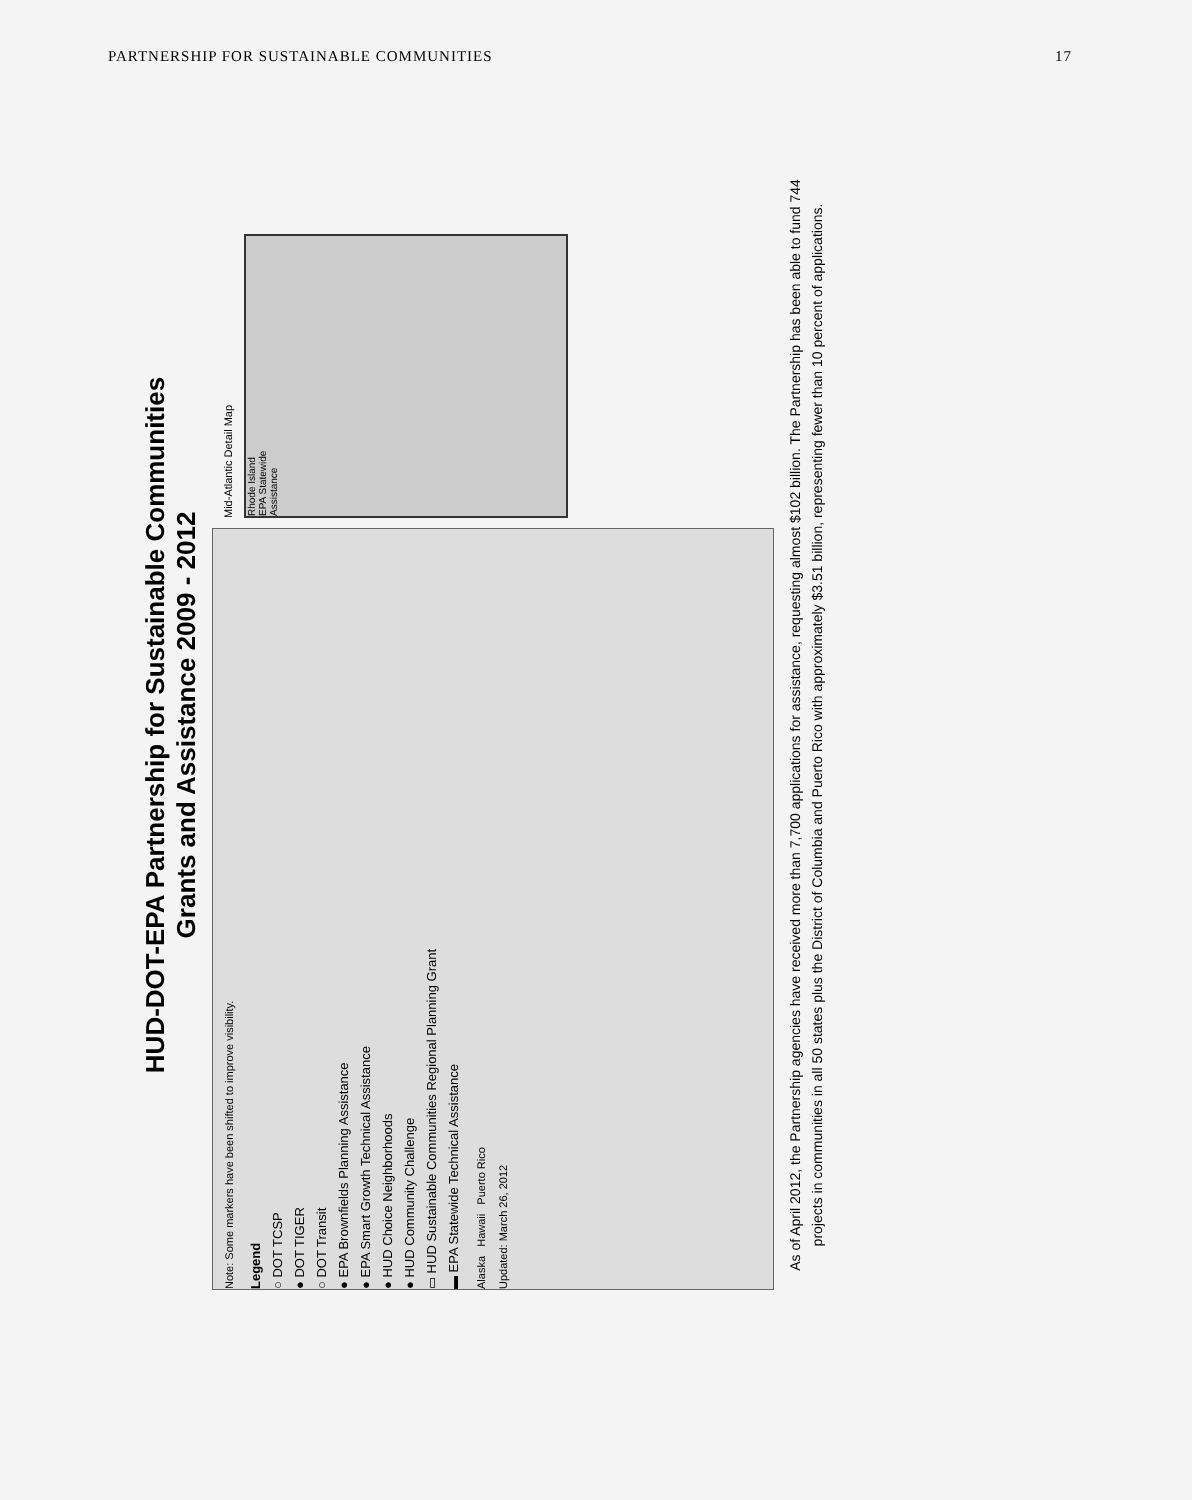PARTNERSHIP FOR SUSTAINABLE COMMUNITIES 17
HUD-DOT-EPA Partnership for Sustainable Communities
Grants and Assistance 2009 - 2012
Note: Some markers have been shifted to improve visibility.
Legend
○ DOT TCSP
● DOT TIGER
○ DOT Transit
● EPA Brownfields Planning Assistance
● EPA Smart Growth Technical Assistance
● HUD Choice Neighborhoods
● HUD Community Challenge
▭ HUD Sustainable Communities Regional Planning Grant
▬ EPA Statewide Technical Assistance
Alaska Hawaii Puerto Rico
Updated: March 26, 2012
Mid-Atlantic Detail Map
Rhode Island
EPA Statewide
Assistance
As of April 2012, the Partnership agencies have received more than 7,700 applications for assistance, requesting almost $102 billion. The Partnership has been able to fund 744 projects in communities in all 50 states plus the District of Columbia and Puerto Rico with approximately $3.51 billion, representing fewer than 10 percent of applications.